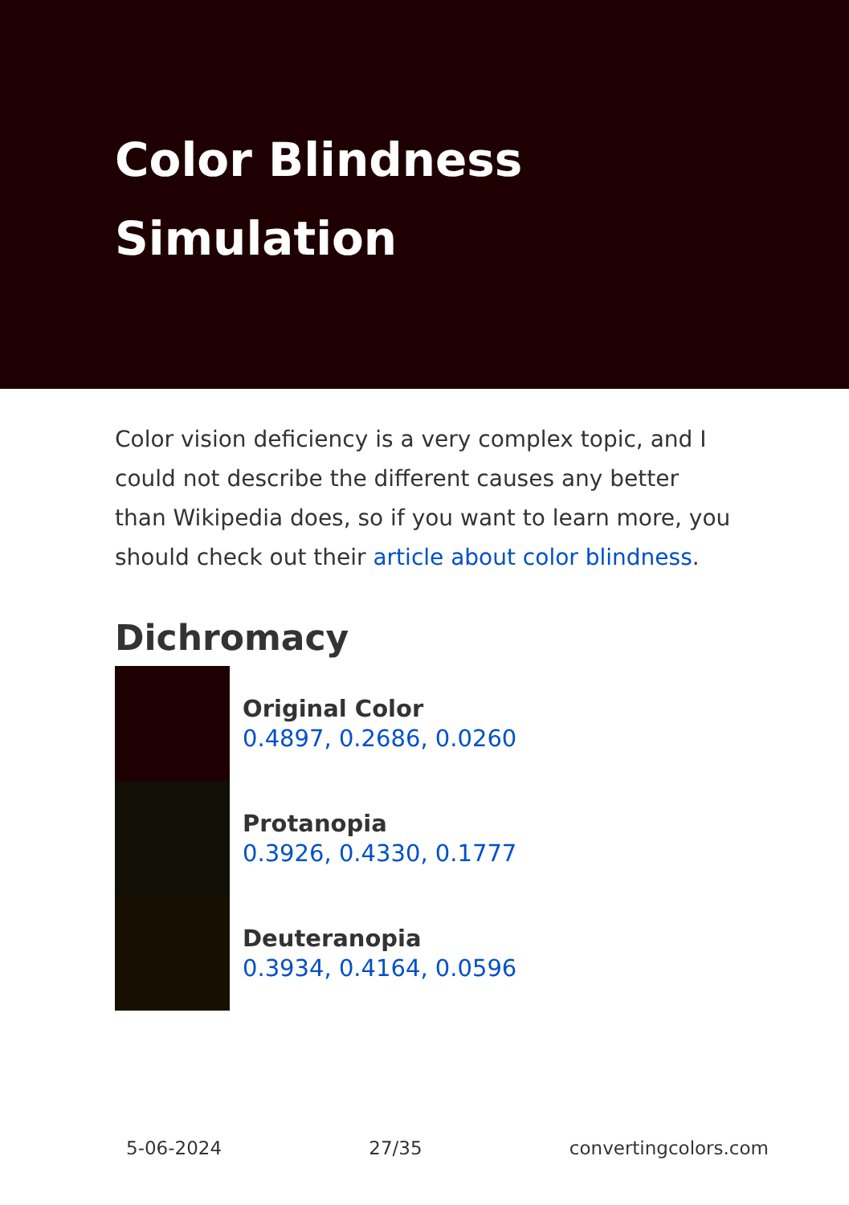Color Blindness
Simulation
Color vision deficiency is a very complex topic, and I could not describe the different causes any better than Wikipedia does, so if you want to learn more, you should check out their article about color blindness.
Dichromacy
Original Color
0.4897, 0.2686, 0.0260
Protanopia
0.3926, 0.4330, 0.1777
Deuteranopia
0.3934, 0.4164, 0.0596
5-06-2024 27/35 convertingcolors.com